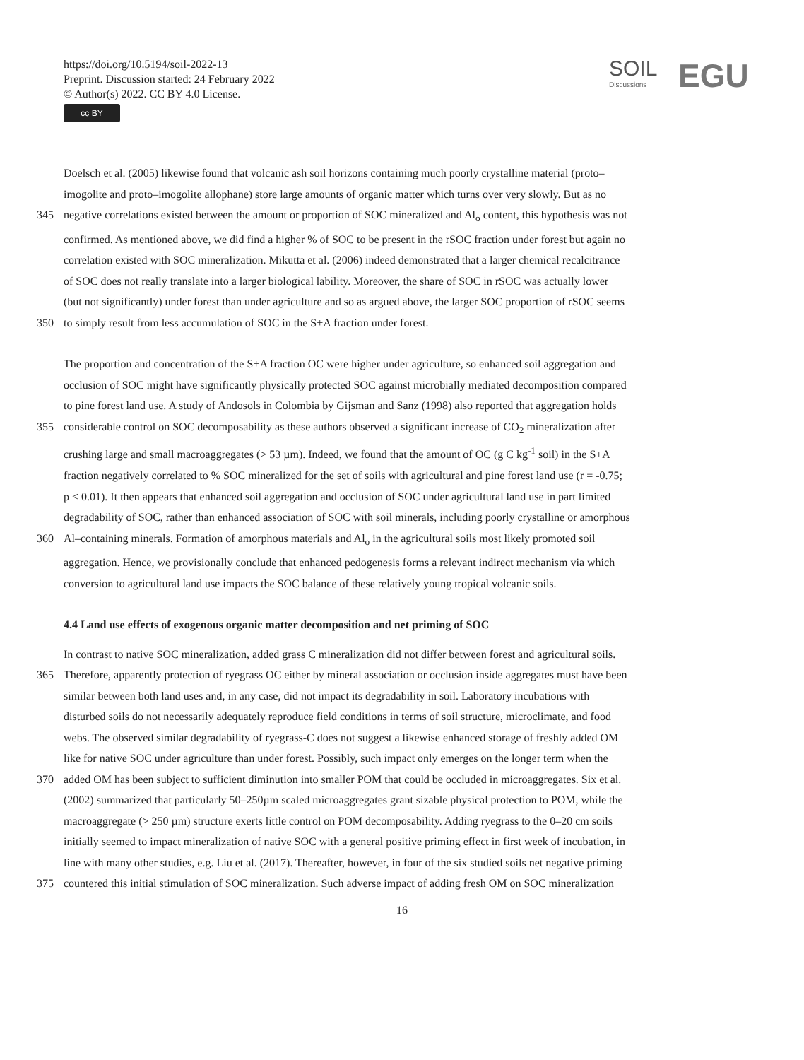https://doi.org/10.5194/soil-2022-13
Preprint. Discussion started: 24 February 2022
© Author(s) 2022. CC BY 4.0 License.
cc BY
SOIL
Discussions
EGU
Doelsch et al. (2005) likewise found that volcanic ash soil horizons containing much poorly crystalline material (proto–
imogolite and proto–imogolite allophane) store large amounts of organic matter which turns over very slowly. But as no
345 negative correlations existed between the amount or proportion of SOC mineralized and Al<sub>o</sub> content, this hypothesis was not
confirmed. As mentioned above, we did find a higher % of SOC to be present in the rSOC fraction under forest but again no
correlation existed with SOC mineralization. Mikutta et al. (2006) indeed demonstrated that a larger chemical recalcitrance
of SOC does not really translate into a larger biological lability. Moreover, the share of SOC in rSOC was actually lower
(but not significantly) under forest than under agriculture and so as argued above, the larger SOC proportion of rSOC seems
350 to simply result from less accumulation of SOC in the S+A fraction under forest.
The proportion and concentration of the S+A fraction OC were higher under agriculture, so enhanced soil aggregation and
occlusion of SOC might have significantly physically protected SOC against microbially mediated decomposition compared
to pine forest land use. A study of Andosols in Colombia by Gijsman and Sanz (1998) also reported that aggregation holds
355 considerable control on SOC decomposability as these authors observed a significant increase of CO<sub>2</sub> mineralization after
crushing large and small macroaggregates (> 53 µm). Indeed, we found that the amount of OC (g C kg<sup>-1</sup> soil) in the S+A
fraction negatively correlated to % SOC mineralized for the set of soils with agricultural and pine forest land use (r = -0.75;
p < 0.01). It then appears that enhanced soil aggregation and occlusion of SOC under agricultural land use in part limited
degradability of SOC, rather than enhanced association of SOC with soil minerals, including poorly crystalline or amorphous
360 Al–containing minerals. Formation of amorphous materials and Al<sub>o</sub> in the agricultural soils most likely promoted soil
aggregation. Hence, we provisionally conclude that enhanced pedogenesis forms a relevant indirect mechanism via which
conversion to agricultural land use impacts the SOC balance of these relatively young tropical volcanic soils.
4.4 Land use effects of exogenous organic matter decomposition and net priming of SOC
In contrast to native SOC mineralization, added grass C mineralization did not differ between forest and agricultural soils.
365 Therefore, apparently protection of ryegrass OC either by mineral association or occlusion inside aggregates must have been
similar between both land uses and, in any case, did not impact its degradability in soil. Laboratory incubations with
disturbed soils do not necessarily adequately reproduce field conditions in terms of soil structure, microclimate, and food
webs. The observed similar degradability of ryegrass-C does not suggest a likewise enhanced storage of freshly added OM
like for native SOC under agriculture than under forest. Possibly, such impact only emerges on the longer term when the
370 added OM has been subject to sufficient diminution into smaller POM that could be occluded in microaggregates. Six et al.
(2002) summarized that particularly 50–250µm scaled microaggregates grant sizable physical protection to POM, while the
macroaggregate (> 250 µm) structure exerts little control on POM decomposability. Adding ryegrass to the 0–20 cm soils
initially seemed to impact mineralization of native SOC with a general positive priming effect in first week of incubation, in
line with many other studies, e.g. Liu et al. (2017). Thereafter, however, in four of the six studied soils net negative priming
375 countered this initial stimulation of SOC mineralization. Such adverse impact of adding fresh OM on SOC mineralization
16